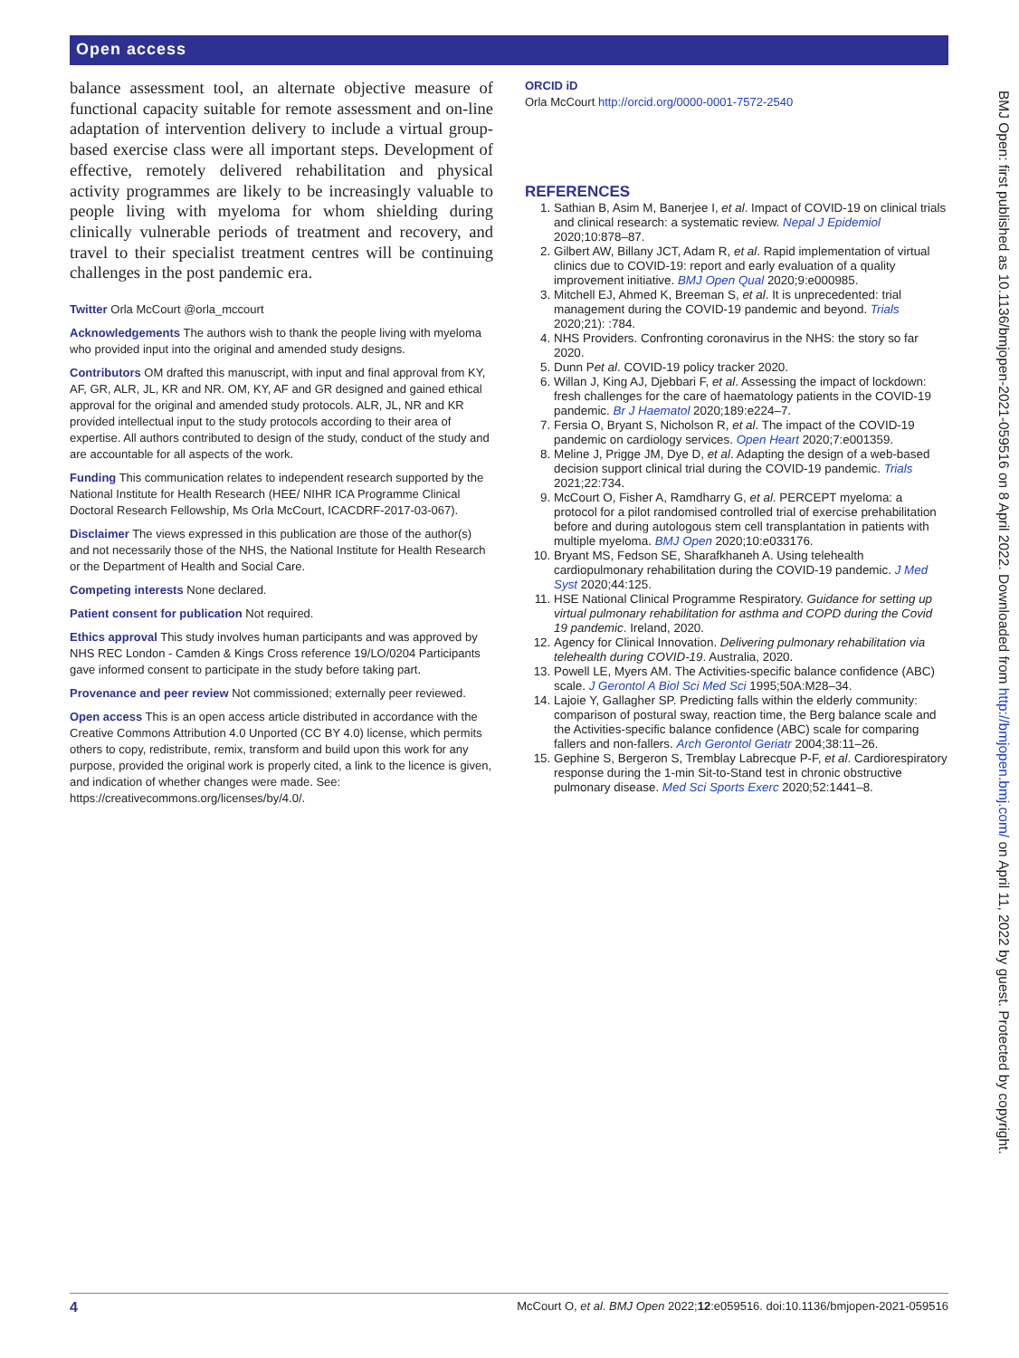Open access
balance assessment tool, an alternate objective measure of functional capacity suitable for remote assessment and on-line adaptation of intervention delivery to include a virtual group-based exercise class were all important steps. Development of effective, remotely delivered rehabilitation and physical activity programmes are likely to be increasingly valuable to people living with myeloma for whom shielding during clinically vulnerable periods of treatment and recovery, and travel to their specialist treatment centres will be continuing challenges in the post pandemic era.
Twitter Orla McCourt @orla_mccourt
Acknowledgements The authors wish to thank the people living with myeloma who provided input into the original and amended study designs.
Contributors OM drafted this manuscript, with input and final approval from KY, AF, GR, ALR, JL, KR and NR. OM, KY, AF and GR designed and gained ethical approval for the original and amended study protocols. ALR, JL, NR and KR provided intellectual input to the study protocols according to their area of expertise. All authors contributed to design of the study, conduct of the study and are accountable for all aspects of the work.
Funding This communication relates to independent research supported by the National Institute for Health Research (HEE/ NIHR ICA Programme Clinical Doctoral Research Fellowship, Ms Orla McCourt, ICACDRF-2017-03-067).
Disclaimer The views expressed in this publication are those of the author(s) and not necessarily those of the NHS, the National Institute for Health Research or the Department of Health and Social Care.
Competing interests None declared.
Patient consent for publication Not required.
Ethics approval This study involves human participants and was approved by NHS REC London - Camden & Kings Cross reference 19/LO/0204 Participants gave informed consent to participate in the study before taking part.
Provenance and peer review Not commissioned; externally peer reviewed.
Open access This is an open access article distributed in accordance with the Creative Commons Attribution 4.0 Unported (CC BY 4.0) license, which permits others to copy, redistribute, remix, transform and build upon this work for any purpose, provided the original work is properly cited, a link to the licence is given, and indication of whether changes were made. See: https://creativecommons.org/licenses/by/4.0/.
ORCID iD
Orla McCourt http://orcid.org/0000-0001-7572-2540
REFERENCES
1. Sathian B, Asim M, Banerjee I, et al. Impact of COVID-19 on clinical trials and clinical research: a systematic review. Nepal J Epidemiol 2020;10:878–87.
2. Gilbert AW, Billany JCT, Adam R, et al. Rapid implementation of virtual clinics due to COVID-19: report and early evaluation of a quality improvement initiative. BMJ Open Qual 2020;9:e000985.
3. Mitchell EJ, Ahmed K, Breeman S, et al. It is unprecedented: trial management during the COVID-19 pandemic and beyond. Trials 2020;21): :784.
4. NHS Providers. Confronting coronavirus in the NHS: the story so far 2020.
5. Dunn Pet al. COVID-19 policy tracker 2020.
6. Willan J, King AJ, Djebbari F, et al. Assessing the impact of lockdown: fresh challenges for the care of haematology patients in the COVID-19 pandemic. Br J Haematol 2020;189:e224–7.
7. Fersia O, Bryant S, Nicholson R, et al. The impact of the COVID-19 pandemic on cardiology services. Open Heart 2020;7:e001359.
8. Meline J, Prigge JM, Dye D, et al. Adapting the design of a web-based decision support clinical trial during the COVID-19 pandemic. Trials 2021;22:734.
9. McCourt O, Fisher A, Ramdharry G, et al. PERCEPT myeloma: a protocol for a pilot randomised controlled trial of exercise prehabilitation before and during autologous stem cell transplantation in patients with multiple myeloma. BMJ Open 2020;10:e033176.
10. Bryant MS, Fedson SE, Sharafkhaneh A. Using telehealth cardiopulmonary rehabilitation during the COVID-19 pandemic. J Med Syst 2020;44:125.
11. HSE National Clinical Programme Respiratory. Guidance for setting up virtual pulmonary rehabilitation for asthma and COPD during the Covid 19 pandemic. Ireland, 2020.
12. Agency for Clinical Innovation. Delivering pulmonary rehabilitation via telehealth during COVID-19. Australia, 2020.
13. Powell LE, Myers AM. The Activities-specific balance confidence (ABC) scale. J Gerontol A Biol Sci Med Sci 1995;50A:M28–34.
14. Lajoie Y, Gallagher SP. Predicting falls within the elderly community: comparison of postural sway, reaction time, the Berg balance scale and the Activities-specific balance confidence (ABC) scale for comparing fallers and non-fallers. Arch Gerontol Geriatr 2004;38:11–26.
15. Gephine S, Bergeron S, Tremblay Labrecque P-F, et al. Cardiorespiratory response during the 1-min Sit-to-Stand test in chronic obstructive pulmonary disease. Med Sci Sports Exerc 2020;52:1441–8.
BMJ Open: first published as 10.1136/bmjopen-2021-059516 on 8 April 2022. Downloaded from http://bmjopen.bmj.com/ on April 11, 2022 by guest. Protected by copyright.
4 McCourt O, et al. BMJ Open 2022;12:e059516. doi:10.1136/bmjopen-2021-059516